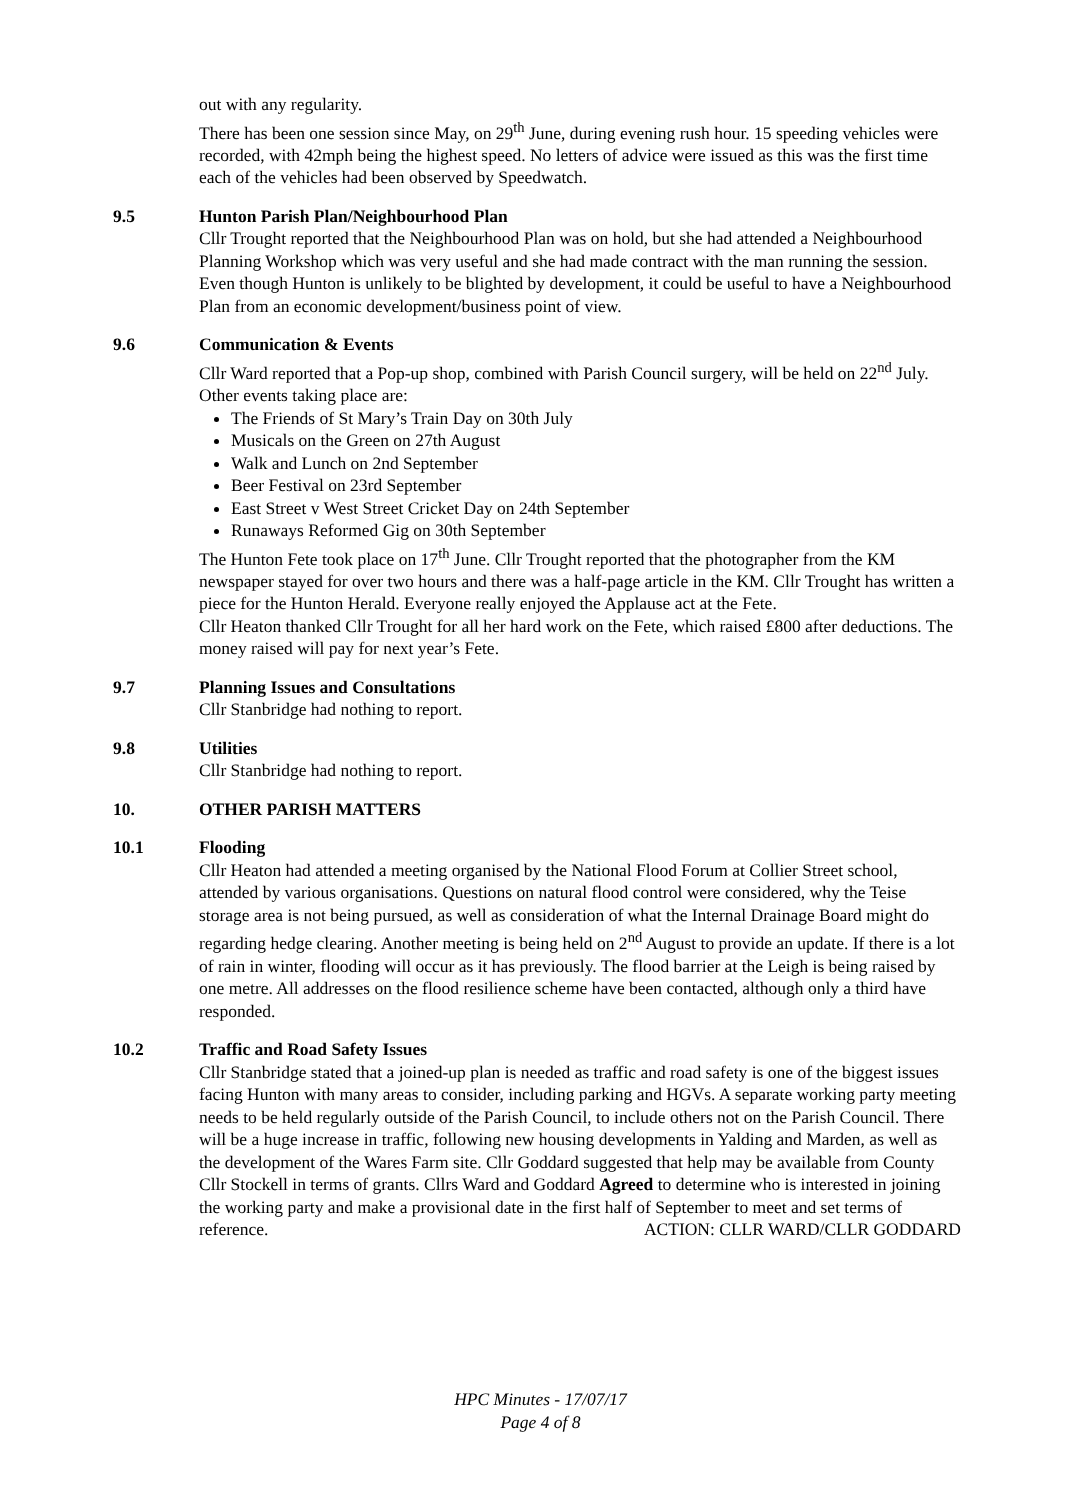out with any regularity.
There has been one session since May, on 29<sup>th</sup> June, during evening rush hour. 15 speeding vehicles were recorded, with 42mph being the highest speed. No letters of advice were issued as this was the first time each of the vehicles had been observed by Speedwatch.
9.5 Hunton Parish Plan/Neighbourhood Plan
Cllr Trought reported that the Neighbourhood Plan was on hold, but she had attended a Neighbourhood Planning Workshop which was very useful and she had made contract with the man running the session. Even though Hunton is unlikely to be blighted by development, it could be useful to have a Neighbourhood Plan from an economic development/business point of view.
9.6 Communication & Events
Cllr Ward reported that a Pop-up shop, combined with Parish Council surgery, will be held on 22<sup>nd</sup> July. Other events taking place are:
The Friends of St Mary’s Train Day on 30th July
Musicals on the Green on 27th August
Walk and Lunch on 2nd September
Beer Festival on 23rd September
East Street v West Street Cricket Day on 24th September
Runaways Reformed Gig on 30th September
The Hunton Fete took place on 17<sup>th</sup> June. Cllr Trought reported that the photographer from the KM newspaper stayed for over two hours and there was a half-page article in the KM. Cllr Trought has written a piece for the Hunton Herald. Everyone really enjoyed the Applause act at the Fete.
Cllr Heaton thanked Cllr Trought for all her hard work on the Fete, which raised £800 after deductions. The money raised will pay for next year’s Fete.
9.7 Planning Issues and Consultations
Cllr Stanbridge had nothing to report.
9.8 Utilities
Cllr Stanbridge had nothing to report.
10. OTHER PARISH MATTERS
10.1 Flooding
Cllr Heaton had attended a meeting organised by the National Flood Forum at Collier Street school, attended by various organisations. Questions on natural flood control were considered, why the Teise storage area is not being pursued, as well as consideration of what the Internal Drainage Board might do regarding hedge clearing. Another meeting is being held on 2<sup>nd</sup> August to provide an update. If there is a lot of rain in winter, flooding will occur as it has previously. The flood barrier at the Leigh is being raised by one metre. All addresses on the flood resilience scheme have been contacted, although only a third have responded.
10.2 Traffic and Road Safety Issues
Cllr Stanbridge stated that a joined-up plan is needed as traffic and road safety is one of the biggest issues facing Hunton with many areas to consider, including parking and HGVs. A separate working party meeting needs to be held regularly outside of the Parish Council, to include others not on the Parish Council. There will be a huge increase in traffic, following new housing developments in Yalding and Marden, as well as the development of the Wares Farm site. Cllr Goddard suggested that help may be available from County Cllr Stockell in terms of grants. Cllrs Ward and Goddard Agreed to determine who is interested in joining the working party and make a provisional date in the first half of September to meet and set terms of reference. ACTION: CLLR WARD/CLLR GODDARD
HPC Minutes - 17/07/17
Page 4 of 8